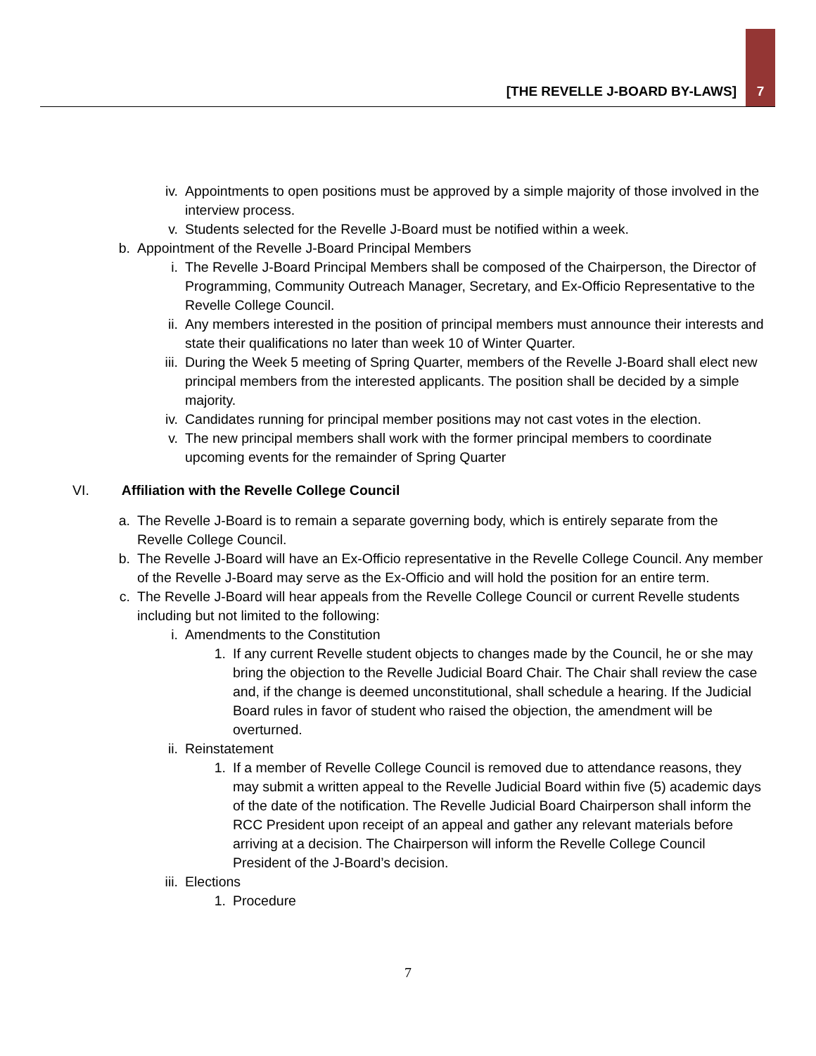[THE REVELLE J-BOARD BY-LAWS]
7
iv. Appointments to open positions must be approved by a simple majority of those involved in the interview process.
v. Students selected for the Revelle J-Board must be notified within a week.
b. Appointment of the Revelle J-Board Principal Members
i. The Revelle J-Board Principal Members shall be composed of the Chairperson, the Director of Programming, Community Outreach Manager, Secretary, and Ex-Officio Representative to the Revelle College Council.
ii. Any members interested in the position of principal members must announce their interests and state their qualifications no later than week 10 of Winter Quarter.
iii. During the Week 5 meeting of Spring Quarter, members of the Revelle J-Board shall elect new principal members from the interested applicants. The position shall be decided by a simple majority.
iv. Candidates running for principal member positions may not cast votes in the election.
v. The new principal members shall work with the former principal members to coordinate upcoming events for the remainder of Spring Quarter
VI. Affiliation with the Revelle College Council
a. The Revelle J-Board is to remain a separate governing body, which is entirely separate from the Revelle College Council.
b. The Revelle J-Board will have an Ex-Officio representative in the Revelle College Council. Any member of the Revelle J-Board may serve as the Ex-Officio and will hold the position for an entire term.
c. The Revelle J-Board will hear appeals from the Revelle College Council or current Revelle students including but not limited to the following:
i. Amendments to the Constitution
1. If any current Revelle student objects to changes made by the Council, he or she may bring the objection to the Revelle Judicial Board Chair. The Chair shall review the case and, if the change is deemed unconstitutional, shall schedule a hearing. If the Judicial Board rules in favor of student who raised the objection, the amendment will be overturned.
ii. Reinstatement
1. If a member of Revelle College Council is removed due to attendance reasons, they may submit a written appeal to the Revelle Judicial Board within five (5) academic days of the date of the notification. The Revelle Judicial Board Chairperson shall inform the RCC President upon receipt of an appeal and gather any relevant materials before arriving at a decision. The Chairperson will inform the Revelle College Council President of the J-Board’s decision.
iii. Elections
1. Procedure
7